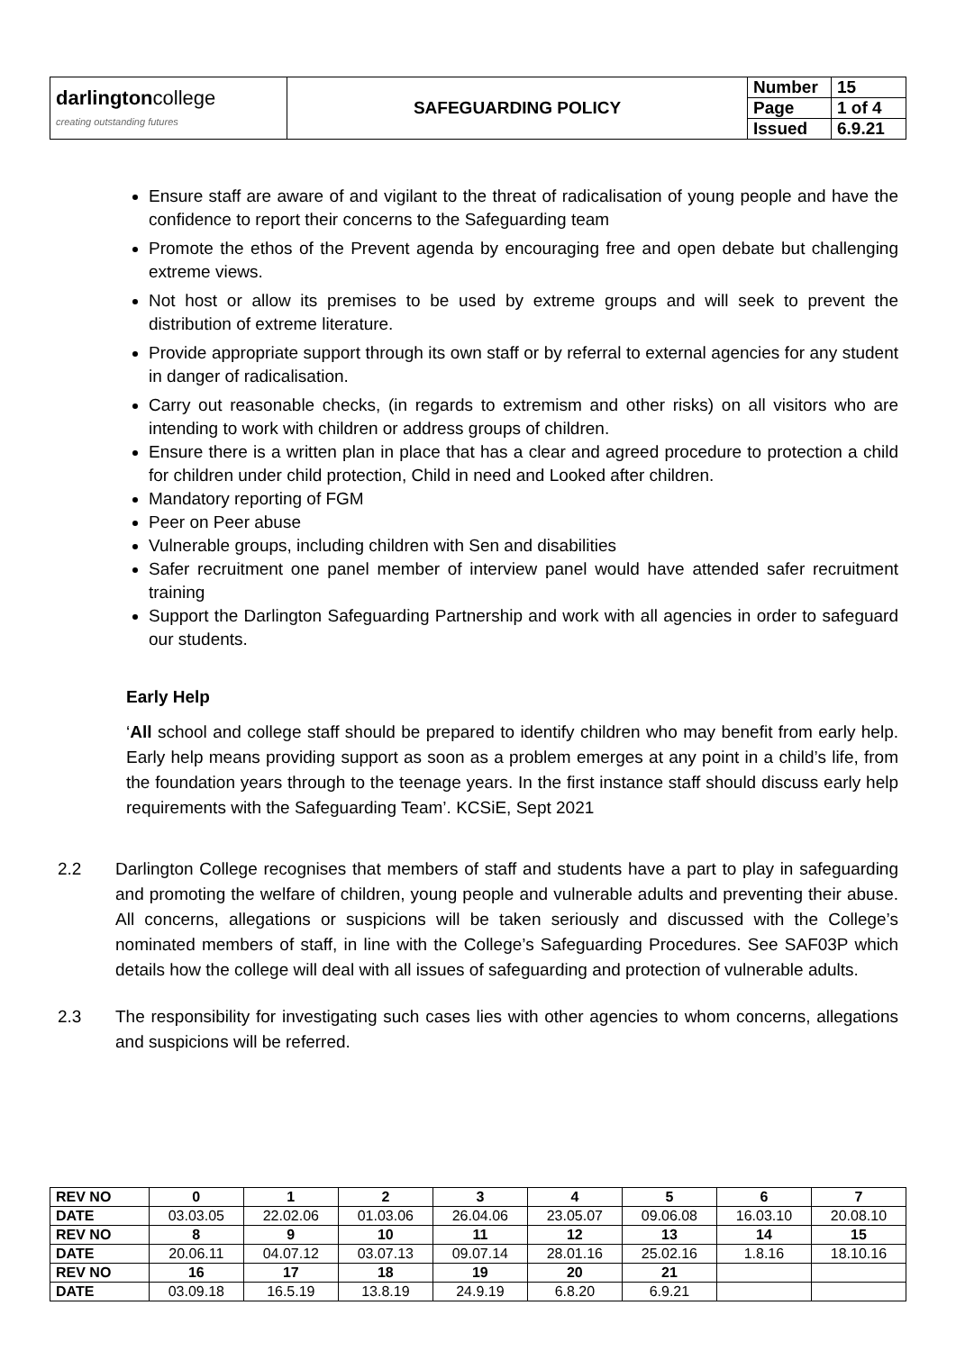| darlington college creating outstanding futures | SAFEGUARDING POLICY | Number | 15 |
| | | Page | 1 of 4 |
| | | Issued | 6.9.21 |
Ensure staff are aware of and vigilant to the threat of radicalisation of young people and have the confidence to report their concerns to the Safeguarding team
Promote the ethos of the Prevent agenda by encouraging free and open debate but challenging extreme views.
Not host or allow its premises to be used by extreme groups and will seek to prevent the distribution of extreme literature.
Provide appropriate support through its own staff or by referral to external agencies for any student in danger of radicalisation.
Carry out reasonable checks, (in regards to extremism and other risks) on all visitors who are intending to work with children or address groups of children.
Ensure there is a written plan in place that has a clear and agreed procedure to protection a child for children under child protection, Child in need and Looked after children.
Mandatory reporting of FGM
Peer on Peer abuse
Vulnerable groups, including children with Sen and disabilities
Safer recruitment one panel member of interview panel would have attended safer recruitment training
Support the Darlington Safeguarding Partnership and work with all agencies in order to safeguard our students.
Early Help
‘All school and college staff should be prepared to identify children who may benefit from early help. Early help means providing support as soon as a problem emerges at any point in a child’s life, from the foundation years through to the teenage years. In the first instance staff should discuss early help requirements with the Safeguarding Team’. KCSiE, Sept 2021
2.2 Darlington College recognises that members of staff and students have a part to play in safeguarding and promoting the welfare of children, young people and vulnerable adults and preventing their abuse. All concerns, allegations or suspicions will be taken seriously and discussed with the College’s nominated members of staff, in line with the College’s Safeguarding Procedures. See SAF03P which details how the college will deal with all issues of safeguarding and protection of vulnerable adults.
2.3 The responsibility for investigating such cases lies with other agencies to whom concerns, allegations and suspicions will be referred.
| REV NO | 0 | 1 | 2 | 3 | 4 | 5 | 6 | 7 |
| DATE | 03.03.05 | 22.02.06 | 01.03.06 | 26.04.06 | 23.05.07 | 09.06.08 | 16.03.10 | 20.08.10 |
| REV NO | 8 | 9 | 10 | 11 | 12 | 13 | 14 | 15 |
| DATE | 20.06.11 | 04.07.12 | 03.07.13 | 09.07.14 | 28.01.16 | 25.02.16 | 1.8.16 | 18.10.16 |
| REV NO | 16 | 17 | 18 | 19 | 20 | 21 | | |
| DATE | 03.09.18 | 16.5.19 | 13.8.19 | 24.9.19 | 6.8.20 | 6.9.21 | | |